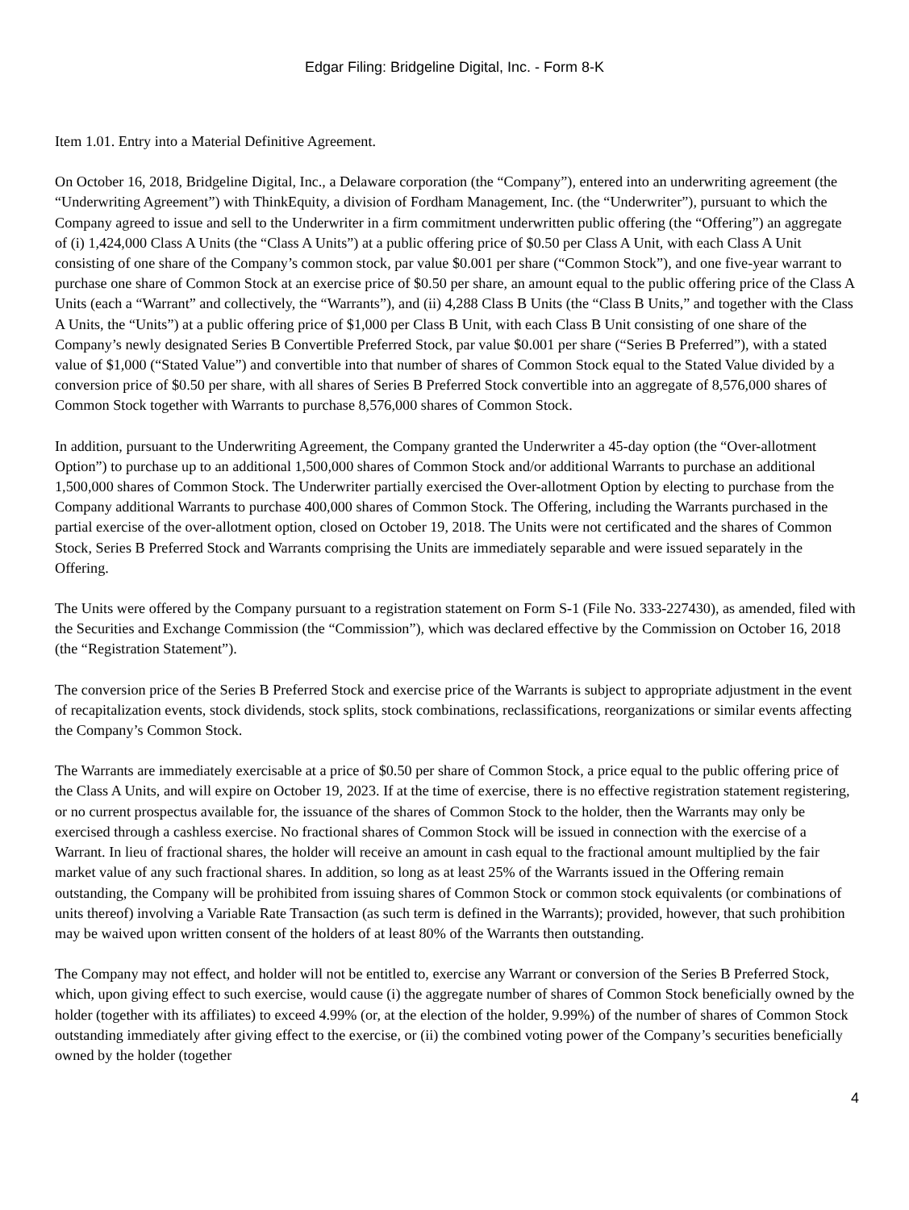Edgar Filing: Bridgeline Digital, Inc. - Form 8-K
Item 1.01. Entry into a Material Definitive Agreement.
On October 16, 2018, Bridgeline Digital, Inc., a Delaware corporation (the “Company”), entered into an underwriting agreement (the “Underwriting Agreement”) with ThinkEquity, a division of Fordham Management, Inc. (the “Underwriter”), pursuant to which the Company agreed to issue and sell to the Underwriter in a firm commitment underwritten public offering (the “Offering”) an aggregate of (i) 1,424,000 Class A Units (the “Class A Units”) at a public offering price of $0.50 per Class A Unit, with each Class A Unit consisting of one share of the Company’s common stock, par value $0.001 per share (“Common Stock”), and one five-year warrant to purchase one share of Common Stock at an exercise price of $0.50 per share, an amount equal to the public offering price of the Class A Units (each a “Warrant” and collectively, the “Warrants”), and (ii) 4,288 Class B Units (the “Class B Units,” and together with the Class A Units, the “Units”) at a public offering price of $1,000 per Class B Unit, with each Class B Unit consisting of one share of the Company’s newly designated Series B Convertible Preferred Stock, par value $0.001 per share (“Series B Preferred”), with a stated value of $1,000 (“Stated Value”) and convertible into that number of shares of Common Stock equal to the Stated Value divided by a conversion price of $0.50 per share, with all shares of Series B Preferred Stock convertible into an aggregate of 8,576,000 shares of Common Stock together with Warrants to purchase 8,576,000 shares of Common Stock.
In addition, pursuant to the Underwriting Agreement, the Company granted the Underwriter a 45-day option (the “Over-allotment Option”) to purchase up to an additional 1,500,000 shares of Common Stock and/or additional Warrants to purchase an additional 1,500,000 shares of Common Stock. The Underwriter partially exercised the Over-allotment Option by electing to purchase from the Company additional Warrants to purchase 400,000 shares of Common Stock. The Offering, including the Warrants purchased in the partial exercise of the over-allotment option, closed on October 19, 2018. The Units were not certificated and the shares of Common Stock, Series B Preferred Stock and Warrants comprising the Units are immediately separable and were issued separately in the Offering.
The Units were offered by the Company pursuant to a registration statement on Form S-1 (File No. 333-227430), as amended, filed with the Securities and Exchange Commission (the “Commission”), which was declared effective by the Commission on October 16, 2018 (the “Registration Statement”).
The conversion price of the Series B Preferred Stock and exercise price of the Warrants is subject to appropriate adjustment in the event of recapitalization events, stock dividends, stock splits, stock combinations, reclassifications, reorganizations or similar events affecting the Company’s Common Stock.
The Warrants are immediately exercisable at a price of $0.50 per share of Common Stock, a price equal to the public offering price of the Class A Units, and will expire on October 19, 2023. If at the time of exercise, there is no effective registration statement registering, or no current prospectus available for, the issuance of the shares of Common Stock to the holder, then the Warrants may only be exercised through a cashless exercise. No fractional shares of Common Stock will be issued in connection with the exercise of a Warrant. In lieu of fractional shares, the holder will receive an amount in cash equal to the fractional amount multiplied by the fair market value of any such fractional shares. In addition, so long as at least 25% of the Warrants issued in the Offering remain outstanding, the Company will be prohibited from issuing shares of Common Stock or common stock equivalents (or combinations of units thereof) involving a Variable Rate Transaction (as such term is defined in the Warrants); provided, however, that such prohibition may be waived upon written consent of the holders of at least 80% of the Warrants then outstanding.
The Company may not effect, and holder will not be entitled to, exercise any Warrant or conversion of the Series B Preferred Stock, which, upon giving effect to such exercise, would cause (i) the aggregate number of shares of Common Stock beneficially owned by the holder (together with its affiliates) to exceed 4.99% (or, at the election of the holder, 9.99%) of the number of shares of Common Stock outstanding immediately after giving effect to the exercise, or (ii) the combined voting power of the Company’s securities beneficially owned by the holder (together
4